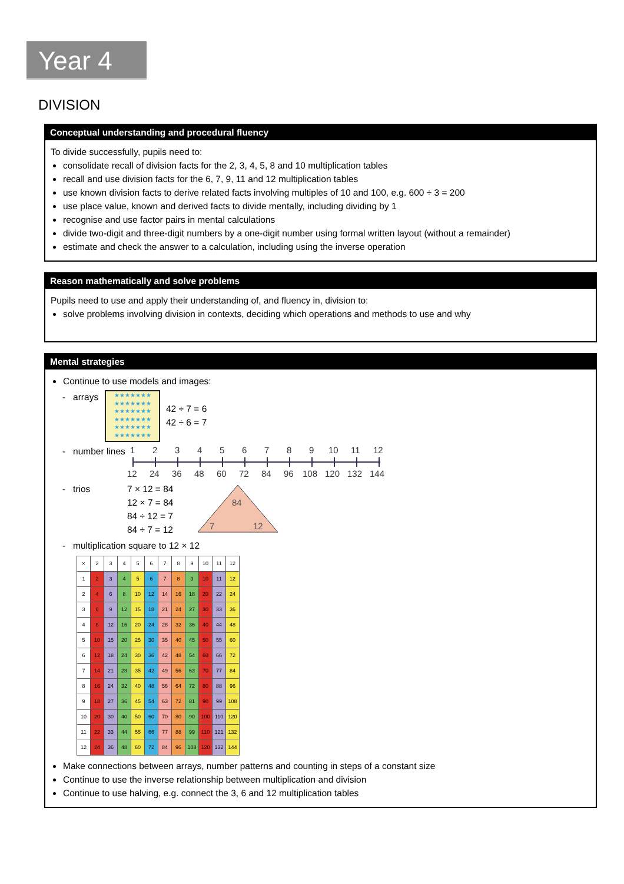Year 4
DIVISION
Conceptual understanding and procedural fluency
To divide successfully, pupils need to:
consolidate recall of division facts for the 2, 3, 4, 5, 8 and 10 multiplication tables
recall and use division facts for the 6, 7, 9, 11 and 12 multiplication tables
use known division facts to derive related facts involving multiples of 10 and 100, e.g. 600 ÷ 3 = 200
use place value, known and derived facts to divide mentally, including dividing by 1
recognise and use factor pairs in mental calculations
divide two-digit and three-digit numbers by a one-digit number using formal written layout (without a remainder)
estimate and check the answer to a calculation, including using the inverse operation
Reason mathematically and solve problems
Pupils need to use and apply their understanding of, and fluency in, division to:
solve problems involving division in contexts, deciding which operations and methods to use and why
Mental strategies
Continue to use models and images:
- arrays
★★★★★★★
★★★★★★★
★★★★★★★
★★★★★★★
★★★★★★★
★★★★★★★
42 ÷ 7 = 6
42 ÷ 6 = 7
- number lines
1
2
3
4
5
6
7
8
9
10
11
12
12
24
36
48
60
72
84
96
108
120
132
144
- trios 7 × 12 = 84
12 × 7 = 84
84 ÷ 12 = 7
84 ÷ 7 = 12
84
7
12
- multiplication square to 12 × 12
| × | 2 | 3 | 4 | 5 | 6 | 7 | 8 | 9 | 10 | 11 | 12 |
| --- | --- | --- | --- | --- | --- | --- | --- | --- | --- | --- | --- |
| 1 | 2 | 3 | 4 | 5 | 6 | 7 | 8 | 9 | 10 | 11 | 12 |
| 2 | 4 | 6 | 8 | 10 | 12 | 14 | 16 | 18 | 20 | 22 | 24 |
| 3 | 6 | 9 | 12 | 15 | 18 | 21 | 24 | 27 | 30 | 33 | 36 |
| 4 | 8 | 12 | 16 | 20 | 24 | 28 | 32 | 36 | 40 | 44 | 48 |
| 5 | 10 | 15 | 20 | 25 | 30 | 35 | 40 | 45 | 50 | 55 | 60 |
| 6 | 12 | 18 | 24 | 30 | 36 | 42 | 48 | 54 | 60 | 66 | 72 |
| 7 | 14 | 21 | 28 | 35 | 42 | 49 | 56 | 63 | 70 | 77 | 84 |
| 8 | 16 | 24 | 32 | 40 | 48 | 56 | 64 | 72 | 80 | 88 | 96 |
| 9 | 18 | 27 | 36 | 45 | 54 | 63 | 72 | 81 | 90 | 99 | 108 |
| 10 | 20 | 30 | 40 | 50 | 60 | 70 | 80 | 90 | 100 | 110 | 120 |
| 11 | 22 | 33 | 44 | 55 | 66 | 77 | 88 | 99 | 110 | 121 | 132 |
| 12 | 24 | 36 | 48 | 60 | 72 | 84 | 96 | 108 | 120 | 132 | 144 |
Make connections between arrays, number patterns and counting in steps of a constant size
Continue to use the inverse relationship between multiplication and division
Continue to use halving, e.g. connect the 3, 6 and 12 multiplication tables